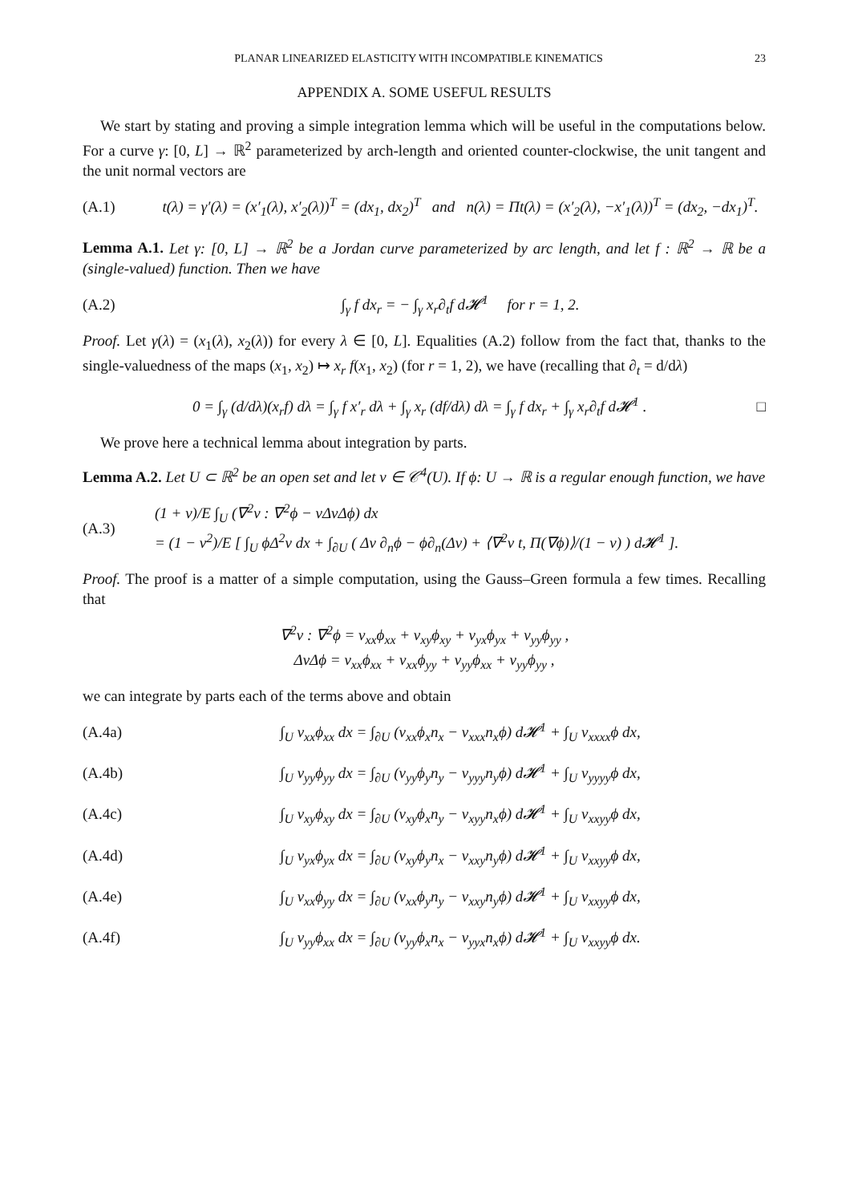PLANAR LINEARIZED ELASTICITY WITH INCOMPATIBLE KINEMATICS 23
APPENDIX A. SOME USEFUL RESULTS
We start by stating and proving a simple integration lemma which will be useful in the computations below. For a curve γ: [0, L] → ℝ<sup>2</sup> parameterized by arch-length and oriented counter-clockwise, the unit tangent and the unit normal vectors are
(A.1) t(λ) = γ′(λ) = (x′<sub>1</sub>(λ), x′<sub>2</sub>(λ))<sup>T</sup> = (dx<sub>1</sub>, dx<sub>2</sub>)<sup>T</sup> and n(λ) = Πt(λ) = (x′<sub>2</sub>(λ), −x′<sub>1</sub>(λ))<sup>T</sup> = (dx<sub>2</sub>, −dx<sub>1</sub>)<sup>T</sup>.
Lemma A.1. Let γ: [0, L] → ℝ<sup>2</sup> be a Jordan curve parameterized by arc length, and let f : ℝ<sup>2</sup> → ℝ be a (single-valued) function. Then we have
(A.2) ∫<sub>γ</sub> f dx<sub>r</sub> = − ∫<sub>γ</sub> x<sub>r</sub>∂<sub>t</sub>f d𝓗<sup>1</sup> for r = 1, 2.
Proof. Let γ(λ) = (x<sub>1</sub>(λ), x<sub>2</sub>(λ)) for every λ ∈ [0, L]. Equalities (A.2) follow from the fact that, thanks to the single-valuedness of the maps (x<sub>1</sub>, x<sub>2</sub>) ↦ x<sub>r</sub> f(x<sub>1</sub>, x<sub>2</sub>) (for r = 1, 2), we have (recalling that ∂<sub>t</sub> = d/dλ)
0 = ∫<sub>γ</sub> (d/dλ)(x<sub>r</sub>f) dλ = ∫<sub>γ</sub> f x′<sub>r</sub> dλ + ∫<sub>γ</sub> x<sub>r</sub> (df/dλ) dλ = ∫<sub>γ</sub> f dx<sub>r</sub> + ∫<sub>γ</sub> x<sub>r</sub>∂<sub>t</sub>f d𝓗<sup>1</sup> . □
We prove here a technical lemma about integration by parts.
Lemma A.2. Let U ⊂ ℝ<sup>2</sup> be an open set and let v ∈ 𝒞<sup>4</sup>(U). If ϕ: U → ℝ is a regular enough function, we have
(A.3) (1 + ν)/E ∫<sub>U</sub> (∇<sup>2</sup>v : ∇<sup>2</sup>ϕ − νΔvΔϕ) dx
= (1 − ν<sup>2</sup>)/E [ ∫<sub>U</sub> ϕΔ<sup>2</sup>v dx + ∫<sub>∂U</sub> ( Δv ∂<sub>n</sub>ϕ − ϕ∂<sub>n</sub>(Δv) + ⟨∇<sup>2</sup>v t, Π(∇ϕ)⟩/(1 − ν) ) d𝓗<sup>1</sup> ].
Proof. The proof is a matter of a simple computation, using the Gauss–Green formula a few times. Recalling that
∇<sup>2</sup>v : ∇<sup>2</sup>ϕ = v<sub>xx</sub>ϕ<sub>xx</sub> + v<sub>xy</sub>ϕ<sub>xy</sub> + v<sub>yx</sub>ϕ<sub>yx</sub> + v<sub>yy</sub>ϕ<sub>yy</sub> ,
ΔvΔϕ = v<sub>xx</sub>ϕ<sub>xx</sub> + v<sub>xx</sub>ϕ<sub>yy</sub> + v<sub>yy</sub>ϕ<sub>xx</sub> + v<sub>yy</sub>ϕ<sub>yy</sub> ,
we can integrate by parts each of the terms above and obtain
(A.4a) ∫<sub>U</sub> v<sub>xx</sub>ϕ<sub>xx</sub> dx = ∫<sub>∂U</sub> (v<sub>xx</sub>ϕ<sub>x</sub>n<sub>x</sub> − v<sub>xxx</sub>n<sub>x</sub>ϕ) d𝓗<sup>1</sup> + ∫<sub>U</sub> v<sub>xxxx</sub>ϕ dx,
(A.4b) ∫<sub>U</sub> v<sub>yy</sub>ϕ<sub>yy</sub> dx = ∫<sub>∂U</sub> (v<sub>yy</sub>ϕ<sub>y</sub>n<sub>y</sub> − v<sub>yyy</sub>n<sub>y</sub>ϕ) d𝓗<sup>1</sup> + ∫<sub>U</sub> v<sub>yyyy</sub>ϕ dx,
(A.4c) ∫<sub>U</sub> v<sub>xy</sub>ϕ<sub>xy</sub> dx = ∫<sub>∂U</sub> (v<sub>xy</sub>ϕ<sub>x</sub>n<sub>y</sub> − v<sub>xyy</sub>n<sub>x</sub>ϕ) d𝓗<sup>1</sup> + ∫<sub>U</sub> v<sub>xxyy</sub>ϕ dx,
(A.4d) ∫<sub>U</sub> v<sub>yx</sub>ϕ<sub>yx</sub> dx = ∫<sub>∂U</sub> (v<sub>xy</sub>ϕ<sub>y</sub>n<sub>x</sub> − v<sub>xxy</sub>n<sub>y</sub>ϕ) d𝓗<sup>1</sup> + ∫<sub>U</sub> v<sub>xxyy</sub>ϕ dx,
(A.4e) ∫<sub>U</sub> v<sub>xx</sub>ϕ<sub>yy</sub> dx = ∫<sub>∂U</sub> (v<sub>xx</sub>ϕ<sub>y</sub>n<sub>y</sub> − v<sub>xxy</sub>n<sub>y</sub>ϕ) d𝓗<sup>1</sup> + ∫<sub>U</sub> v<sub>xxyy</sub>ϕ dx,
(A.4f) ∫<sub>U</sub> v<sub>yy</sub>ϕ<sub>xx</sub> dx = ∫<sub>∂U</sub> (v<sub>yy</sub>ϕ<sub>x</sub>n<sub>x</sub> − v<sub>yyx</sub>n<sub>x</sub>ϕ) d𝓗<sup>1</sup> + ∫<sub>U</sub> v<sub>xxyy</sub>ϕ dx.